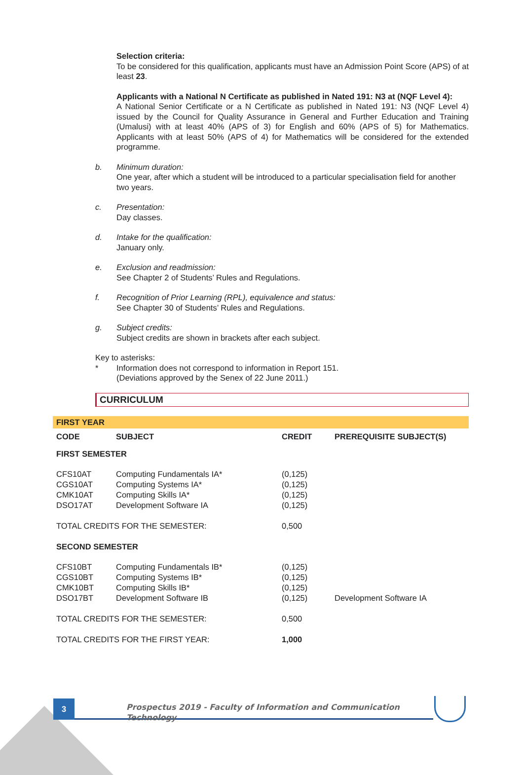Selection criteria:
To be considered for this qualification, applicants must have an Admission Point Score (APS) of at least 23.
Applicants with a National N Certificate as published in Nated 191: N3 at (NQF Level 4):
A National Senior Certificate or a N Certificate as published in Nated 191: N3 (NQF Level 4) issued by the Council for Quality Assurance in General and Further Education and Training (Umalusi) with at least 40% (APS of 3) for English and 60% (APS of 5) for Mathematics. Applicants with at least 50% (APS of 4) for Mathematics will be considered for the extended programme.
b. Minimum duration:
One year, after which a student will be introduced to a particular specialisation field for another two years.
c. Presentation:
Day classes.
d. Intake for the qualification:
January only.
e. Exclusion and readmission:
See Chapter 2 of Students’ Rules and Regulations.
f. Recognition of Prior Learning (RPL), equivalence and status:
See Chapter 30 of Students’ Rules and Regulations.
g. Subject credits:
Subject credits are shown in brackets after each subject.
Key to asterisks:
* Information does not correspond to information in Report 151.
(Deviations approved by the Senex of 22 June 2011.)
CURRICULUM
| FIRST YEAR | | | |
| CODE | SUBJECT | CREDIT | PREREQUISITE SUBJECT(S) |
| FIRST SEMESTER | | | |
| CFS10AT | Computing Fundamentals IA* | (0,125) | |
| CGS10AT | Computing Systems IA* | (0,125) | |
| CMK10AT | Computing Skills IA* | (0,125) | |
| DSO17AT | Development Software IA | (0,125) | |
| TOTAL CREDITS FOR THE SEMESTER: | | 0,500 | |
| SECOND SEMESTER | | | |
| CFS10BT | Computing Fundamentals IB* | (0,125) | |
| CGS10BT | Computing Systems IB* | (0,125) | |
| CMK10BT | Computing Skills IB* | (0,125) | |
| DSO17BT | Development Software IB | (0,125) | Development Software IA |
| TOTAL CREDITS FOR THE SEMESTER: | | 0,500 | |
| TOTAL CREDITS FOR THE FIRST YEAR: | | 1,000 | |
3
Prospectus 2019 - Faculty of Information and Communication Technology